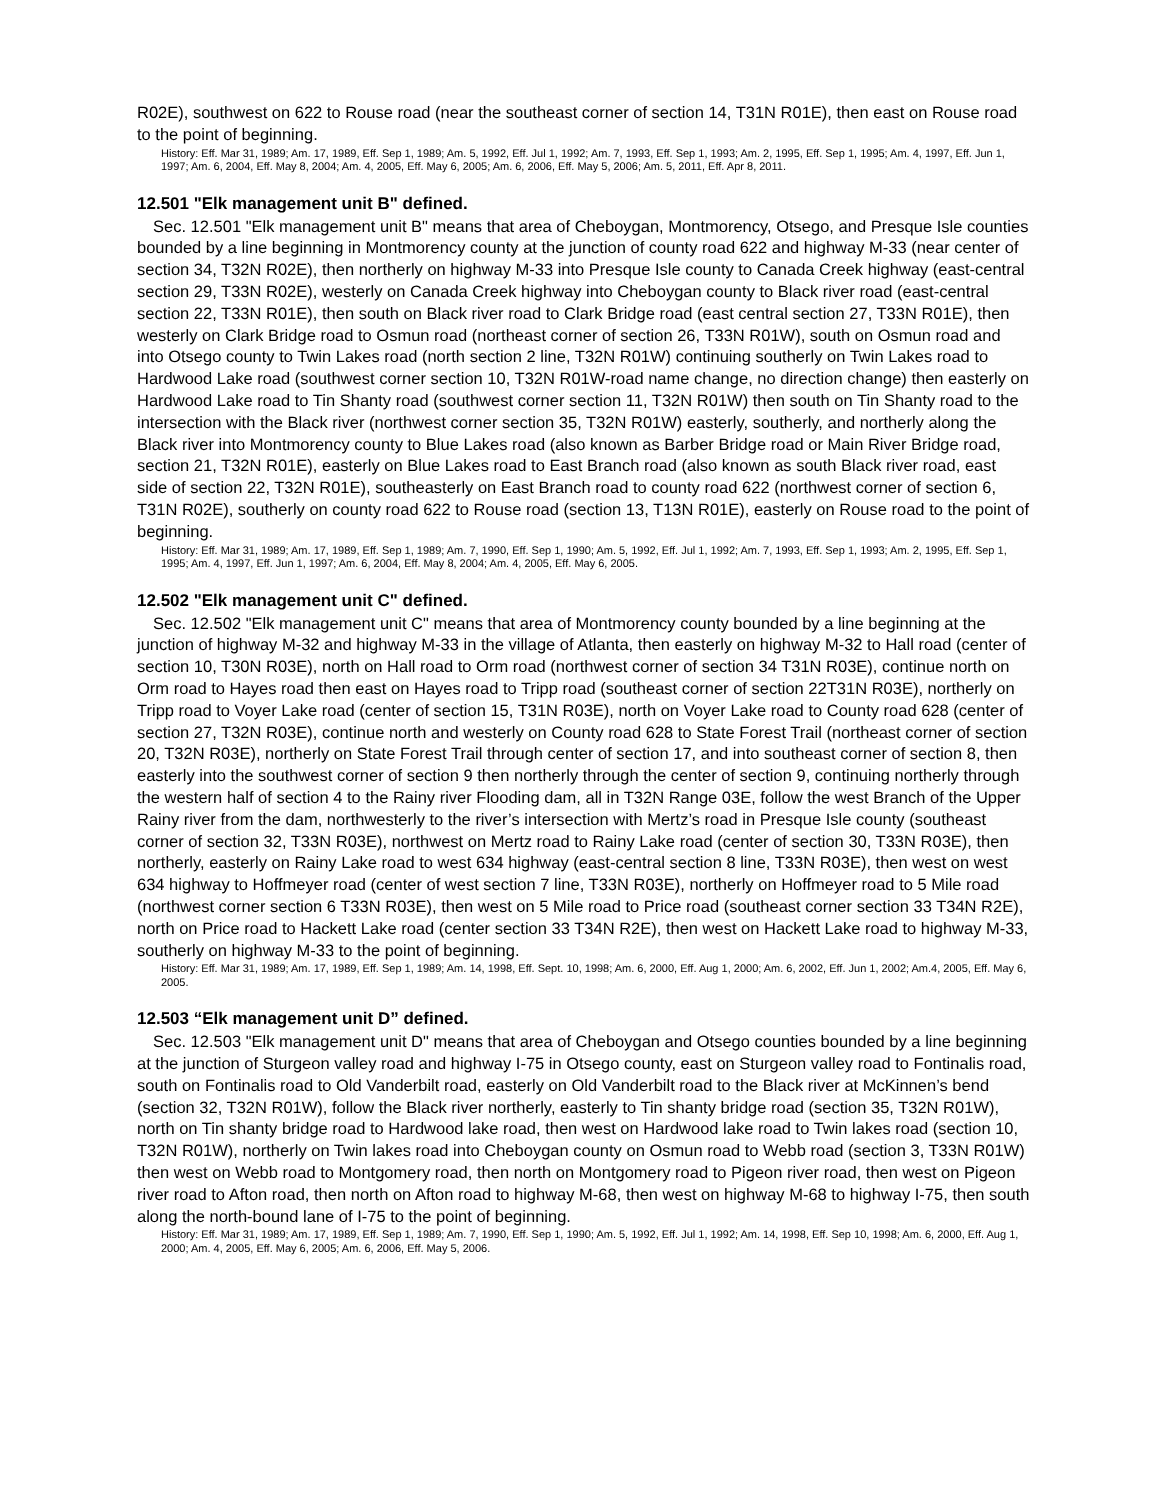R02E), southwest on 622 to Rouse road (near the southeast corner of section 14, T31N R01E), then east on Rouse road to the point of beginning.
History: Eff. Mar 31, 1989; Am. 17, 1989, Eff. Sep 1, 1989; Am. 5, 1992, Eff. Jul 1, 1992; Am. 7, 1993, Eff. Sep 1, 1993; Am. 2, 1995, Eff. Sep 1, 1995; Am. 4, 1997, Eff. Jun 1, 1997; Am. 6, 2004, Eff. May 8, 2004; Am. 4, 2005, Eff. May 6, 2005; Am. 6, 2006, Eff. May 5, 2006; Am. 5, 2011, Eff. Apr 8, 2011.
12.501 "Elk management unit B" defined.
Sec. 12.501 "Elk management unit B" means that area of Cheboygan, Montmorency, Otsego, and Presque Isle counties bounded by a line beginning in Montmorency county at the junction of county road 622 and highway M-33 (near center of section 34, T32N R02E), then northerly on highway M-33 into Presque Isle county to Canada Creek highway (east-central section 29, T33N R02E), westerly on Canada Creek highway into Cheboygan county to Black river road (east-central section 22, T33N R01E), then south on Black river road to Clark Bridge road (east central section 27, T33N R01E), then westerly on Clark Bridge road to Osmun road (northeast corner of section 26, T33N R01W), south on Osmun road and into Otsego county to Twin Lakes road (north section 2 line, T32N R01W) continuing southerly on Twin Lakes road to Hardwood Lake road (southwest corner section 10, T32N R01W-road name change, no direction change) then easterly on Hardwood Lake road to Tin Shanty road (southwest corner section 11, T32N R01W) then south on Tin Shanty road to the intersection with the Black river (northwest corner section 35, T32N R01W) easterly, southerly, and northerly along the Black river into Montmorency county to Blue Lakes road (also known as Barber Bridge road or Main River Bridge road, section 21, T32N R01E), easterly on Blue Lakes road to East Branch road (also known as south Black river road, east side of section 22, T32N R01E), southeasterly on East Branch road to county road 622 (northwest corner of section 6, T31N R02E), southerly on county road 622 to Rouse road (section 13, T13N R01E), easterly on Rouse road to the point of beginning.
History: Eff. Mar 31, 1989; Am. 17, 1989, Eff. Sep 1, 1989; Am. 7, 1990, Eff. Sep 1, 1990; Am. 5, 1992, Eff. Jul 1, 1992; Am. 7, 1993, Eff. Sep 1, 1993; Am. 2, 1995, Eff. Sep 1, 1995; Am. 4, 1997, Eff. Jun 1, 1997; Am. 6, 2004, Eff. May 8, 2004; Am. 4, 2005, Eff. May 6, 2005.
12.502 "Elk management unit C" defined.
Sec. 12.502 "Elk management unit C" means that area of Montmorency county bounded by a line beginning at the junction of highway M-32 and highway M-33 in the village of Atlanta, then easterly on highway M-32 to Hall road (center of section 10, T30N R03E), north on Hall road to Orm road (northwest corner of section 34 T31N R03E), continue north on Orm road to Hayes road then east on Hayes road to Tripp road (southeast corner of section 22T31N R03E), northerly on Tripp road to Voyer Lake road (center of section 15, T31N R03E), north on Voyer Lake road to County road 628 (center of section 27, T32N R03E), continue north and westerly on County road 628 to State Forest Trail (northeast corner of section 20, T32N R03E), northerly on State Forest Trail through center of section 17, and into southeast corner of section 8, then easterly into the southwest corner of section 9 then northerly through the center of section 9, continuing northerly through the western half of section 4 to the Rainy river Flooding dam, all in T32N Range 03E, follow the west Branch of the Upper Rainy river from the dam, northwesterly to the river’s intersection with Mertz’s road in Presque Isle county (southeast corner of section 32, T33N R03E), northwest on Mertz road to Rainy Lake road (center of section 30, T33N R03E), then northerly, easterly on Rainy Lake road to west 634 highway (east-central section 8 line, T33N R03E), then west on west 634 highway to Hoffmeyer road (center of west section 7 line, T33N R03E), northerly on Hoffmeyer road to 5 Mile road (northwest corner section 6 T33N R03E), then west on 5 Mile road to Price road (southeast corner section 33 T34N R2E), north on Price road to Hackett Lake road (center section 33 T34N R2E), then west on Hackett Lake road to highway M-33, southerly on highway M-33 to the point of beginning.
History: Eff. Mar 31, 1989; Am. 17, 1989, Eff. Sep 1, 1989; Am. 14, 1998, Eff. Sept. 10, 1998; Am. 6, 2000, Eff. Aug 1, 2000; Am. 6, 2002, Eff. Jun 1, 2002; Am.4, 2005, Eff. May 6, 2005.
12.503 “Elk management unit D” defined.
Sec. 12.503 "Elk management unit D" means that area of Cheboygan and Otsego counties bounded by a line beginning at the junction of Sturgeon valley road and highway I-75 in Otsego county, east on Sturgeon valley road to Fontinalis road, south on Fontinalis road to Old Vanderbilt road, easterly on Old Vanderbilt road to the Black river at McKinnen’s bend (section 32, T32N R01W), follow the Black river northerly, easterly to Tin shanty bridge road (section 35, T32N R01W), north on Tin shanty bridge road to Hardwood lake road, then west on Hardwood lake road to Twin lakes road (section 10, T32N R01W), northerly on Twin lakes road into Cheboygan county on Osmun road to Webb road (section 3, T33N R01W) then west on Webb road to Montgomery road, then north on Montgomery road to Pigeon river road, then west on Pigeon river road to Afton road, then north on Afton road to highway M-68, then west on highway M-68 to highway I-75, then south along the north-bound lane of I-75 to the point of beginning.
History: Eff. Mar 31, 1989; Am. 17, 1989, Eff. Sep 1, 1989; Am. 7, 1990, Eff. Sep 1, 1990; Am. 5, 1992, Eff. Jul 1, 1992; Am. 14, 1998, Eff. Sep 10, 1998; Am. 6, 2000, Eff. Aug 1, 2000; Am. 4, 2005, Eff. May 6, 2005; Am. 6, 2006, Eff. May 5, 2006.